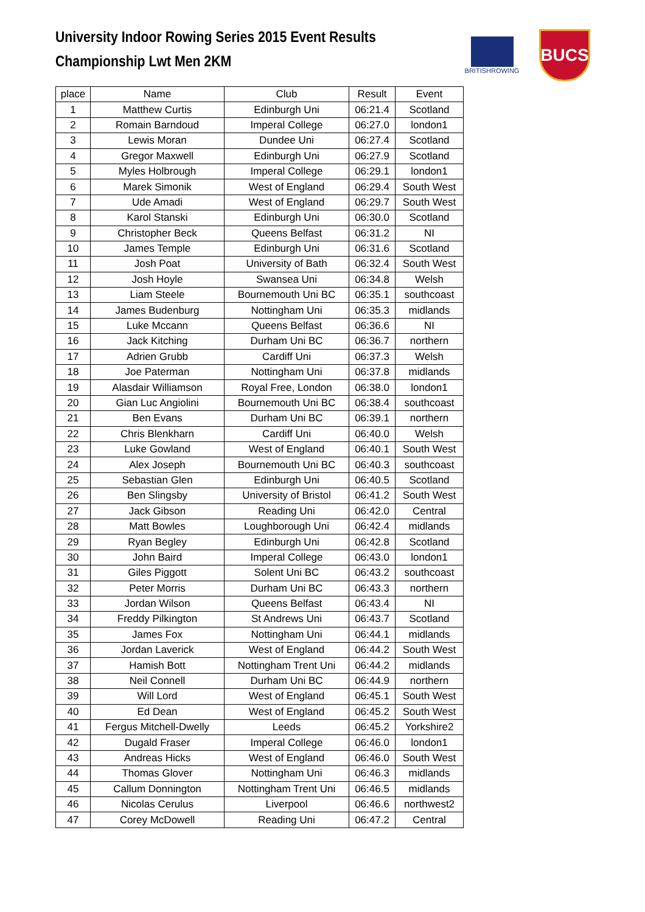University Indoor Rowing Series 2015 Event Results
Championship Lwt Men 2KM
BRITISHROWING
BUCS
| place | Name | Club | Result | Event |
| --- | --- | --- | --- | --- |
| 1 | Matthew Curtis | Edinburgh Uni | 06:21.4 | Scotland |
| 2 | Romain Barndoud | Imperal College | 06:27.0 | london1 |
| 3 | Lewis Moran | Dundee Uni | 06:27.4 | Scotland |
| 4 | Gregor Maxwell | Edinburgh Uni | 06:27.9 | Scotland |
| 5 | Myles Holbrough | Imperal College | 06:29.1 | london1 |
| 6 | Marek Simonik | West of England | 06:29.4 | South West |
| 7 | Ude Amadi | West of England | 06:29.7 | South West |
| 8 | Karol Stanski | Edinburgh Uni | 06:30.0 | Scotland |
| 9 | Christopher Beck | Queens Belfast | 06:31.2 | NI |
| 10 | James Temple | Edinburgh Uni | 06:31.6 | Scotland |
| 11 | Josh Poat | University of Bath | 06:32.4 | South West |
| 12 | Josh Hoyle | Swansea Uni | 06:34.8 | Welsh |
| 13 | Liam Steele | Bournemouth Uni BC | 06:35.1 | southcoast |
| 14 | James Budenburg | Nottingham Uni | 06:35.3 | midlands |
| 15 | Luke Mccann | Queens Belfast | 06:36.6 | NI |
| 16 | Jack Kitching | Durham Uni BC | 06:36.7 | northern |
| 17 | Adrien Grubb | Cardiff Uni | 06:37.3 | Welsh |
| 18 | Joe Paterman | Nottingham Uni | 06:37.8 | midlands |
| 19 | Alasdair Williamson | Royal Free, London | 06:38.0 | london1 |
| 20 | Gian Luc Angiolini | Bournemouth Uni BC | 06:38.4 | southcoast |
| 21 | Ben Evans | Durham Uni BC | 06:39.1 | northern |
| 22 | Chris Blenkharn | Cardiff Uni | 06:40.0 | Welsh |
| 23 | Luke Gowland | West of England | 06:40.1 | South West |
| 24 | Alex Joseph | Bournemouth Uni BC | 06:40.3 | southcoast |
| 25 | Sebastian Glen | Edinburgh Uni | 06:40.5 | Scotland |
| 26 | Ben Slingsby | University of Bristol | 06:41.2 | South West |
| 27 | Jack Gibson | Reading Uni | 06:42.0 | Central |
| 28 | Matt Bowles | Loughborough Uni | 06:42.4 | midlands |
| 29 | Ryan Begley | Edinburgh Uni | 06:42.8 | Scotland |
| 30 | John Baird | Imperal College | 06:43.0 | london1 |
| 31 | Giles Piggott | Solent Uni BC | 06:43.2 | southcoast |
| 32 | Peter Morris | Durham Uni BC | 06:43.3 | northern |
| 33 | Jordan Wilson | Queens Belfast | 06:43.4 | NI |
| 34 | Freddy Pilkington | St Andrews Uni | 06:43.7 | Scotland |
| 35 | James Fox | Nottingham Uni | 06:44.1 | midlands |
| 36 | Jordan Laverick | West of England | 06:44.2 | South West |
| 37 | Hamish Bott | Nottingham Trent Uni | 06:44.2 | midlands |
| 38 | Neil Connell | Durham Uni BC | 06:44.9 | northern |
| 39 | Will Lord | West of England | 06:45.1 | South West |
| 40 | Ed Dean | West of England | 06:45.2 | South West |
| 41 | Fergus Mitchell-Dwelly | Leeds | 06:45.2 | Yorkshire2 |
| 42 | Dugald Fraser | Imperal College | 06:46.0 | london1 |
| 43 | Andreas Hicks | West of England | 06:46.0 | South West |
| 44 | Thomas Glover | Nottingham Uni | 06:46.3 | midlands |
| 45 | Callum Donnington | Nottingham Trent Uni | 06:46.5 | midlands |
| 46 | Nicolas Cerulus | Liverpool | 06:46.6 | northwest2 |
| 47 | Corey McDowell | Reading Uni | 06:47.2 | Central |